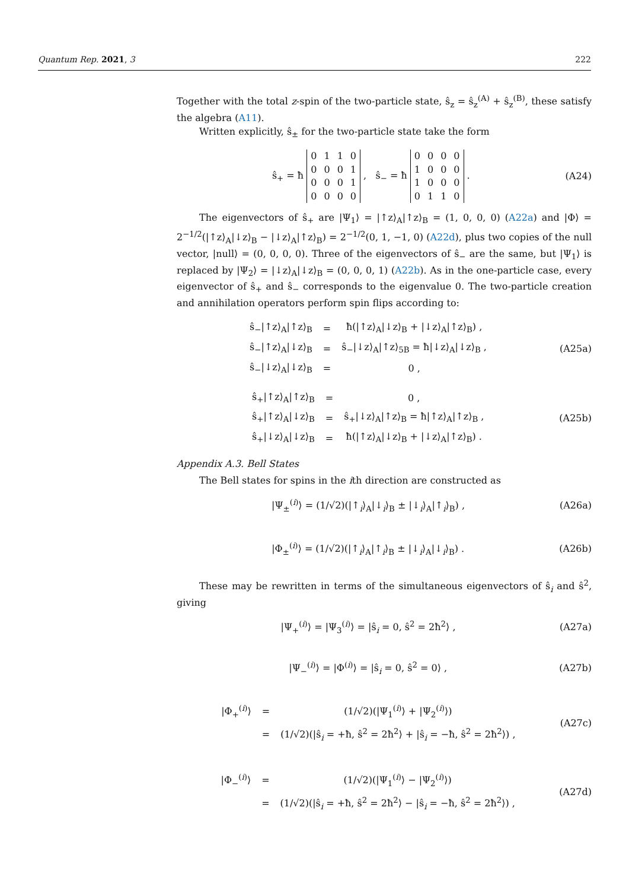Quantum Rep. 2021, 3 222
Together with the total z-spin of the two-particle state, ŝ<sub>z</sub> = ŝ<sub>z</sub><sup>(A)</sup> + ŝ<sub>z</sub><sup>(B)</sup>, these satisfy the algebra (A11).
Written explicitly, ŝ<sub>±</sub> for the two-particle state take the form
ŝ<sub>+</sub> = ħ
| 0 | 1 | 1 | 0 |
| 0 | 0 | 0 | 1 |
| 0 | 0 | 0 | 1 |
| 0 | 0 | 0 | 0 |
, ŝ<sub>−</sub> = ħ
| 0 | 0 | 0 | 0 |
| 1 | 0 | 0 | 0 |
| 1 | 0 | 0 | 0 |
| 0 | 1 | 1 | 0 |
. (A24)
The eigenvectors of ŝ<sub>+</sub> are |Ψ<sub>1</sub>⟩ = |↑z⟩<sub>A</sub>|↑z⟩<sub>B</sub> = (1, 0, 0, 0) (A22a) and |Φ⟩ = 2<sup>−1/2</sup>(|↑z⟩<sub>A</sub>|↓z⟩<sub>B</sub> − |↓z⟩<sub>A</sub>|↑z⟩<sub>B</sub>) = 2<sup>−1/2</sup>(0, 1, −1, 0) (A22d), plus two copies of the null vector, |null⟩ = (0, 0, 0, 0). Three of the eigenvectors of ŝ<sub>−</sub> are the same, but |Ψ<sub>1</sub>⟩ is replaced by |Ψ<sub>2</sub>⟩ = |↓z⟩<sub>A</sub>|↓z⟩<sub>B</sub> = (0, 0, 0, 1) (A22b). As in the one-particle case, every eigenvector of ŝ<sub>+</sub> and ŝ<sub>−</sub> corresponds to the eigenvalue 0. The two-particle creation and annihilation operators perform spin flips according to:
| ŝ<sub>−</sub>/↑z⟩<sub>A</sub>/↑z⟩<sub>B</sub> | = | ħ(/↑z⟩<sub>A</sub>/↓z⟩<sub>B</sub> + /↓z⟩<sub>A</sub>/↑z⟩<sub>B</sub>) , |
| ŝ<sub>−</sub>/↑z⟩<sub>A</sub>/↓z⟩<sub>B</sub> | = | ŝ<sub>−</sub>/↓z⟩<sub>A</sub>/↑z⟩<sub>5B</sub> = ħ/↓z⟩<sub>A</sub>/↓z⟩<sub>B</sub> , |
| ŝ<sub>−</sub>/↓z⟩<sub>A</sub>/↓z⟩<sub>B</sub> | = | 0 , |
(A25a)
| ŝ<sub>+</sub>/↑z⟩<sub>A</sub>/↑z⟩<sub>B</sub> | = | 0 , |
| ŝ<sub>+</sub>/↑z⟩<sub>A</sub>/↓z⟩<sub>B</sub> | = | ŝ<sub>+</sub>/↓z⟩<sub>A</sub>/↑z⟩<sub>B</sub> = ħ/↑z⟩<sub>A</sub>/↑z⟩<sub>B</sub> , |
| ŝ<sub>+</sub>/↓z⟩<sub>A</sub>/↓z⟩<sub>B</sub> | = | ħ(/↑z⟩<sub>A</sub>/↓z⟩<sub>B</sub> + /↓z⟩<sub>A</sub>/↑z⟩<sub>B</sub>) . |
(A25b)
Appendix A.3. Bell States
The Bell states for spins in the ith direction are constructed as
|Ψ<sub>±</sub><sup>(i)</sup>⟩ = (1/√2)(|↑<sub>i</sub>⟩<sub>A</sub>|↓<sub>i</sub>⟩<sub>B</sub> ± |↓<sub>i</sub>⟩<sub>A</sub>|↑<sub>i</sub>⟩<sub>B</sub>) , (A26a)
|Φ<sub>±</sub><sup>(i)</sup>⟩ = (1/√2)(|↑<sub>i</sub>⟩<sub>A</sub>|↑<sub>i</sub>⟩<sub>B</sub> ± |↓<sub>i</sub>⟩<sub>A</sub>|↓<sub>i</sub>⟩<sub>B</sub>) . (A26b)
These may be rewritten in terms of the simultaneous eigenvectors of ŝ<sub>i</sub> and ŝ<sup>2</sup>, giving
|Ψ<sub>+</sub><sup>(i)</sup>⟩ = |Ψ<sub>3</sub><sup>(i)</sup>⟩ = |ŝ<sub>i</sub> = 0, ŝ<sup>2</sup> = 2ħ<sup>2</sup>⟩ , (A27a)
|Ψ<sub>−</sub><sup>(i)</sup>⟩ = |Φ<sup>(i)</sup>⟩ = |ŝ<sub>i</sub> = 0, ŝ<sup>2</sup> = 0⟩ , (A27b)
| /Φ<sub>+</sub><sup>(i)</sup>⟩ | = | (1/√2)(/Ψ<sub>1</sub><sup>(i)</sup>⟩ + /Ψ<sub>2</sub><sup>(i)</sup>⟩) |
| | = | (1/√2)(/ŝ<sub>i</sub> = +ħ, ŝ<sup>2</sup> = 2ħ<sup>2</sup>⟩ + /ŝ<sub>i</sub> = −ħ, ŝ<sup>2</sup> = 2ħ<sup>2</sup>⟩) , |
(A27c)
| /Φ<sub>−</sub><sup>(i)</sup>⟩ | = | (1/√2)(/Ψ<sub>1</sub><sup>(i)</sup>⟩ − /Ψ<sub>2</sub><sup>(i)</sup>⟩) |
| | = | (1/√2)(/ŝ<sub>i</sub> = +ħ, ŝ<sup>2</sup> = 2ħ<sup>2</sup>⟩ − /ŝ<sub>i</sub> = −ħ, ŝ<sup>2</sup> = 2ħ<sup>2</sup>⟩) , |
(A27d)